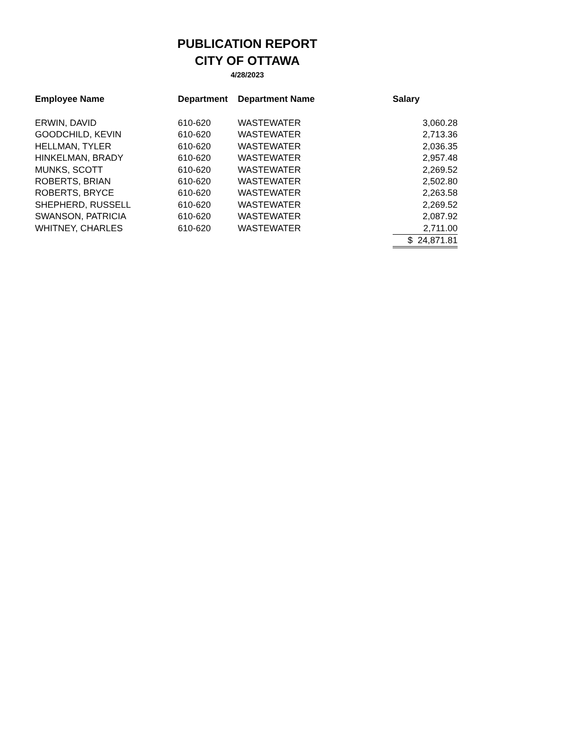PUBLICATION REPORT
CITY OF OTTAWA
4/28/2023
| Employee Name | Department | Department Name | Salary |
| --- | --- | --- | --- |
| ERWIN, DAVID | 610-620 | WASTEWATER | 3,060.28 |
| GOODCHILD, KEVIN | 610-620 | WASTEWATER | 2,713.36 |
| HELLMAN, TYLER | 610-620 | WASTEWATER | 2,036.35 |
| HINKELMAN, BRADY | 610-620 | WASTEWATER | 2,957.48 |
| MUNKS, SCOTT | 610-620 | WASTEWATER | 2,269.52 |
| ROBERTS, BRIAN | 610-620 | WASTEWATER | 2,502.80 |
| ROBERTS, BRYCE | 610-620 | WASTEWATER | 2,263.58 |
| SHEPHERD, RUSSELL | 610-620 | WASTEWATER | 2,269.52 |
| SWANSON, PATRICIA | 610-620 | WASTEWATER | 2,087.92 |
| WHITNEY, CHARLES | 610-620 | WASTEWATER | 2,711.00 |
| | | | $ 24,871.81 |